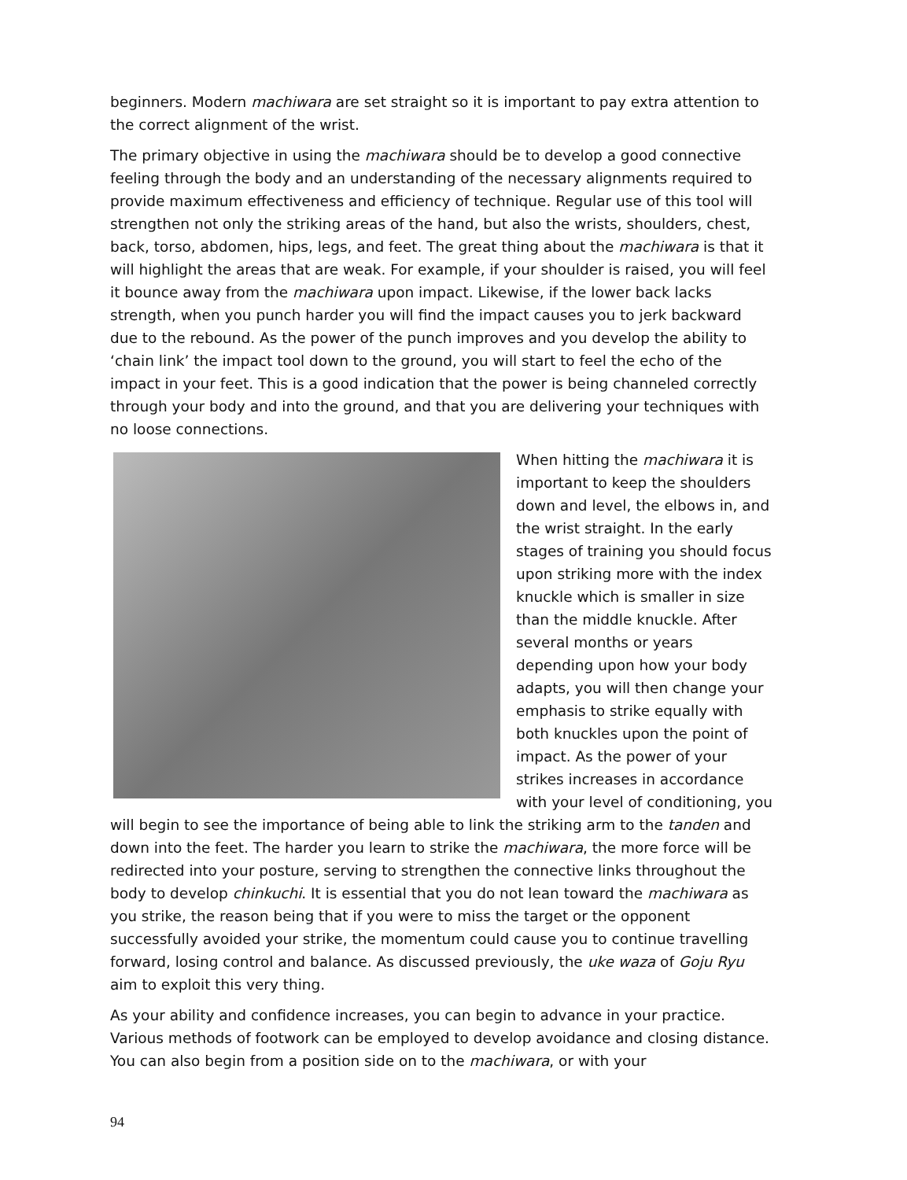beginners. Modern machiwara are set straight so it is important to pay extra attention to the correct alignment of the wrist.
The primary objective in using the machiwara should be to develop a good connective feeling through the body and an understanding of the necessary alignments required to provide maximum effectiveness and efficiency of technique. Regular use of this tool will strengthen not only the striking areas of the hand, but also the wrists, shoulders, chest, back, torso, abdomen, hips, legs, and feet. The great thing about the machiwara is that it will highlight the areas that are weak. For example, if your shoulder is raised, you will feel it bounce away from the machiwara upon impact. Likewise, if the lower back lacks strength, when you punch harder you will find the impact causes you to jerk backward due to the rebound. As the power of the punch improves and you develop the ability to ‘chain link’ the impact tool down to the ground, you will start to feel the echo of the impact in your feet. This is a good indication that the power is being channeled correctly through your body and into the ground, and that you are delivering your techniques with no loose connections.
When hitting the machiwara it is important to keep the shoulders down and level, the elbows in, and the wrist straight. In the early stages of training you should focus upon striking more with the index knuckle which is smaller in size than the middle knuckle. After several months or years depending upon how your body adapts, you will then change your emphasis to strike equally with both knuckles upon the point of impact. As the power of your strikes increases in accordance with your level of conditioning, you will begin to see the importance of being able to link the striking arm to the tanden and down into the feet. The harder you learn to strike the machiwara, the more force will be redirected into your posture, serving to strengthen the connective links throughout the body to develop chinkuchi. It is essential that you do not lean toward the machiwara as you strike, the reason being that if you were to miss the target or the opponent successfully avoided your strike, the momentum could cause you to continue travelling forward, losing control and balance. As discussed previously, the uke waza of Goju Ryu aim to exploit this very thing.
As your ability and confidence increases, you can begin to advance in your practice. Various methods of footwork can be employed to develop avoidance and closing distance. You can also begin from a position side on to the machiwara, or with your
94